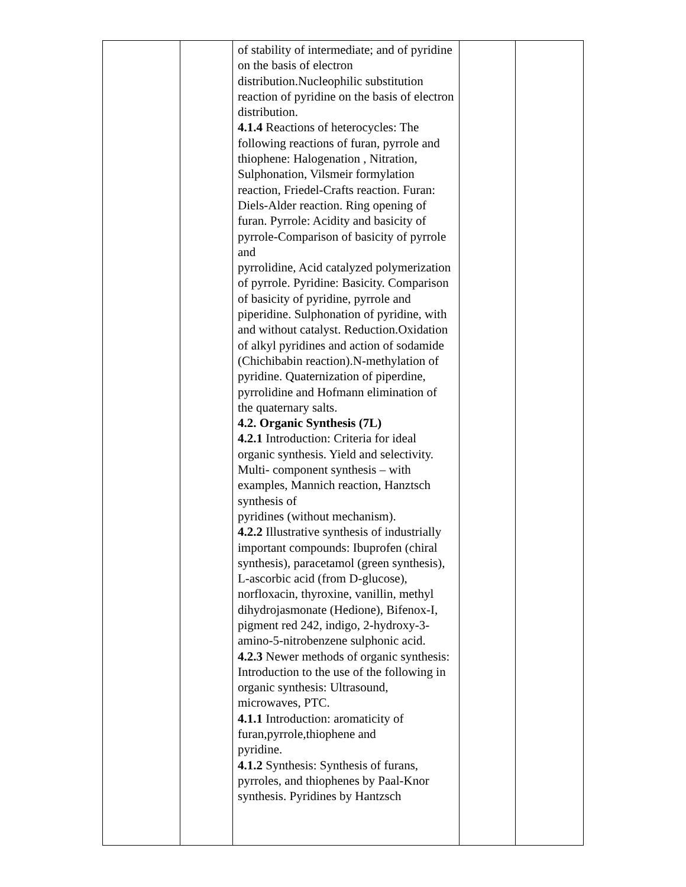| | | of stability of intermediate; and of pyridine on the basis of electron distribution.Nucleophilic substitution reaction of pyridine on the basis of electron distribution. 4.1.4 Reactions of heterocycles: The following reactions of furan, pyrrole and thiophene: Halogenation , Nitration, Sulphonation, Vilsmeir formylation reaction, Friedel-Crafts reaction. Furan: Diels-Alder reaction. Ring opening of furan. Pyrrole: Acidity and basicity of pyrrole-Comparison of basicity of pyrrole and pyrrolidine, Acid catalyzed polymerization of pyrrole. Pyridine: Basicity. Comparison of basicity of pyridine, pyrrole and piperidine. Sulphonation of pyridine, with and without catalyst. Reduction.Oxidation of alkyl pyridines and action of sodamide (Chichibabin reaction).N-methylation of pyridine. Quaternization of piperdine, pyrrolidine and Hofmann elimination of the quaternary salts. 4.2. Organic Synthesis (7L) 4.2.1 Introduction: Criteria for ideal organic synthesis. Yield and selectivity. Multi- component synthesis – with examples, Mannich reaction, Hanztsch synthesis of pyridines (without mechanism). 4.2.2 Illustrative synthesis of industrially important compounds: Ibuprofen (chiral synthesis), paracetamol (green synthesis), L-ascorbic acid (from D-glucose), norfloxacin, thyroxine, vanillin, methyl dihydrojasmonate (Hedione), Bifenox-I, pigment red 242, indigo, 2-hydroxy-3-amino-5-nitrobenzene sulphonic acid. 4.2.3 Newer methods of organic synthesis: Introduction to the use of the following in organic synthesis: Ultrasound, microwaves, PTC. 4.1.1 Introduction: aromaticity of furan,pyrrole,thiophene and pyridine. 4.1.2 Synthesis: Synthesis of furans, pyrroles, and thiophenes by Paal-Knor synthesis. Pyridines by Hantzsch | | |